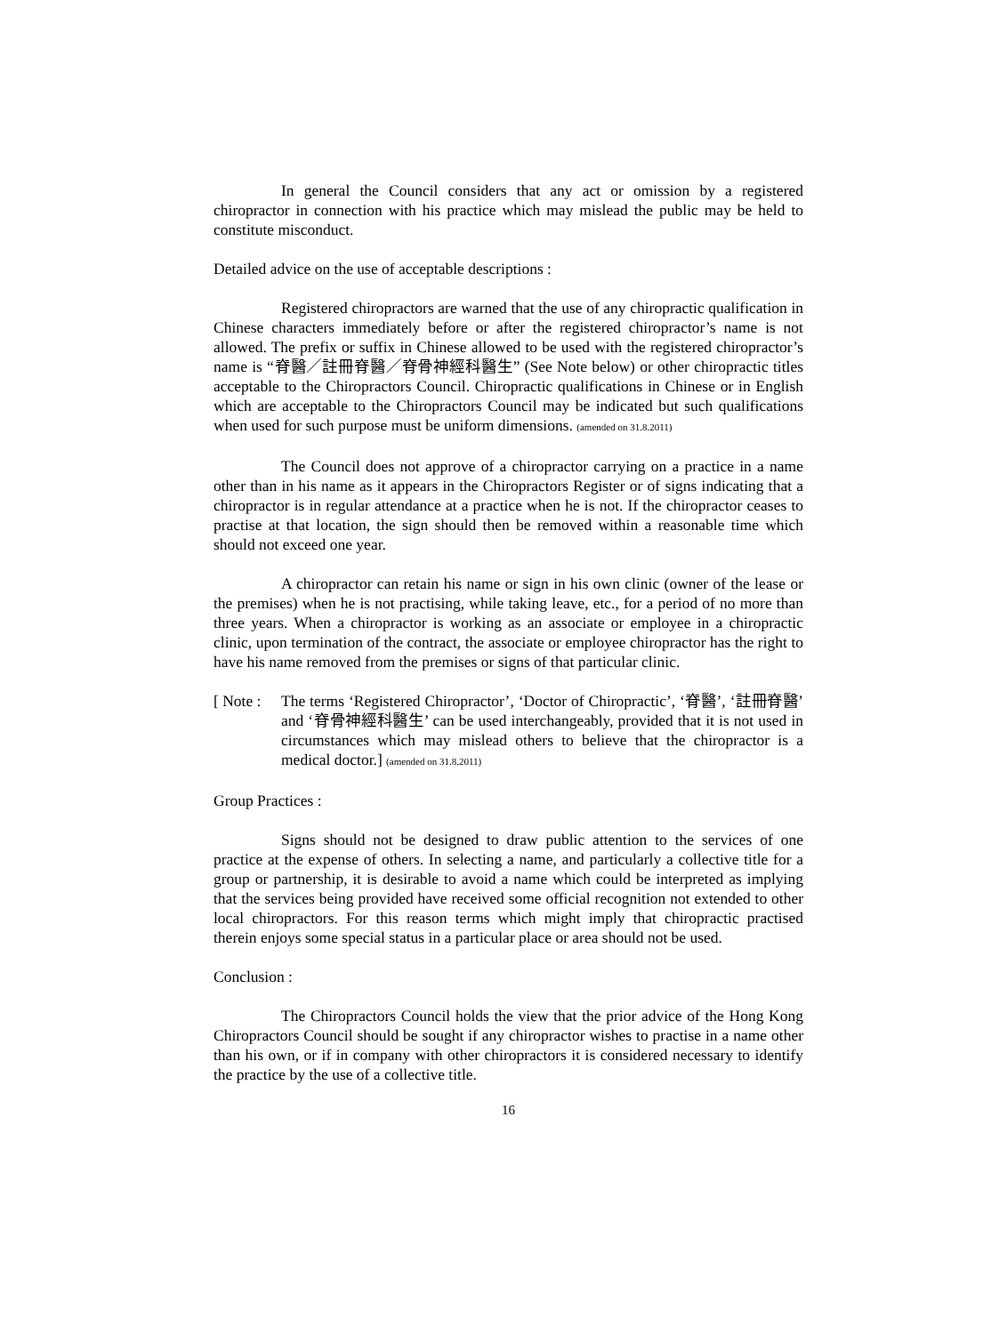In general the Council considers that any act or omission by a registered chiropractor in connection with his practice which may mislead the public may be held to constitute misconduct.
Detailed advice on the use of acceptable descriptions :
Registered chiropractors are warned that the use of any chiropractic qualification in Chinese characters immediately before or after the registered chiropractor’s name is not allowed. The prefix or suffix in Chinese allowed to be used with the registered chiropractor’s name is “脊醫／註冊脊醫／脊骨神經科醫生” (See Note below) or other chiropractic titles acceptable to the Chiropractors Council. Chiropractic qualifications in Chinese or in English which are acceptable to the Chiropractors Council may be indicated but such qualifications when used for such purpose must be uniform dimensions. (amended on 31.8.2011)
The Council does not approve of a chiropractor carrying on a practice in a name other than in his name as it appears in the Chiropractors Register or of signs indicating that a chiropractor is in regular attendance at a practice when he is not. If the chiropractor ceases to practise at that location, the sign should then be removed within a reasonable time which should not exceed one year.
A chiropractor can retain his name or sign in his own clinic (owner of the lease or the premises) when he is not practising, while taking leave, etc., for a period of no more than three years. When a chiropractor is working as an associate or employee in a chiropractic clinic, upon termination of the contract, the associate or employee chiropractor has the right to have his name removed from the premises or signs of that particular clinic.
[ Note :
The terms ‘Registered Chiropractor’, ‘Doctor of Chiropractic’, ‘脊醫’, ‘註冊脊醫’ and ‘脊骨神經科醫生’ can be used interchangeably, provided that it is not used in circumstances which may mislead others to believe that the chiropractor is a medical doctor.] (amended on 31.8.2011)
Group Practices :
Signs should not be designed to draw public attention to the services of one practice at the expense of others. In selecting a name, and particularly a collective title for a group or partnership, it is desirable to avoid a name which could be interpreted as implying that the services being provided have received some official recognition not extended to other local chiropractors. For this reason terms which might imply that chiropractic practised therein enjoys some special status in a particular place or area should not be used.
Conclusion :
The Chiropractors Council holds the view that the prior advice of the Hong Kong Chiropractors Council should be sought if any chiropractor wishes to practise in a name other than his own, or if in company with other chiropractors it is considered necessary to identify the practice by the use of a collective title.
16